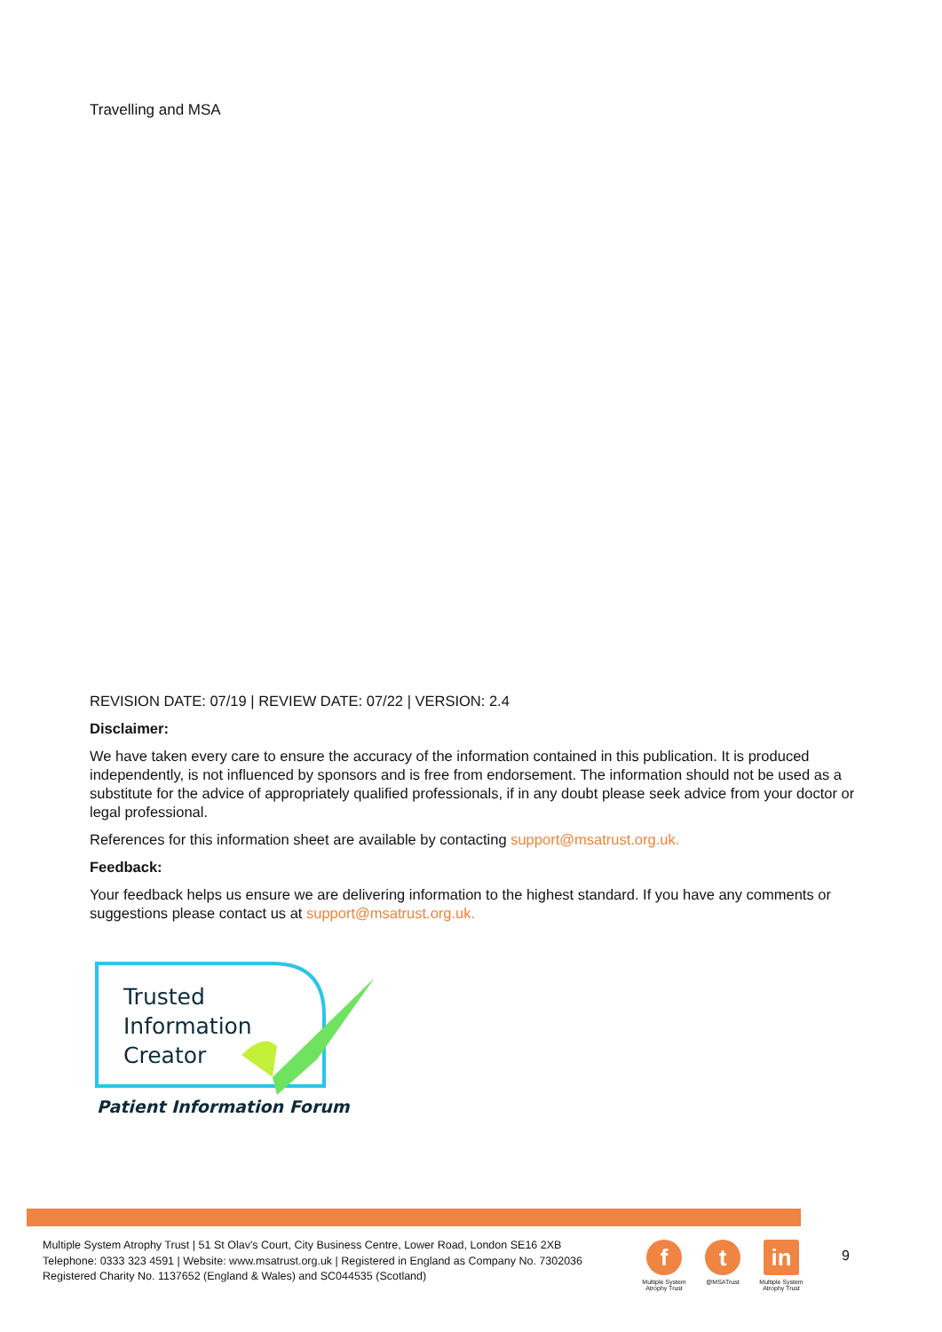Travelling and MSA
REVISION DATE: 07/19 | REVIEW DATE: 07/22 | VERSION: 2.4
Disclaimer:
We have taken every care to ensure the accuracy of the information contained in this publication. It is produced independently, is not influenced by sponsors and is free from endorsement. The information should not be used as a substitute for the advice of appropriately qualified professionals, if in any doubt please seek advice from your doctor or legal professional.
References for this information sheet are available by contacting support@msatrust.org.uk.
Feedback:
Your feedback helps us ensure we are delivering information to the highest standard. If you have any comments or suggestions please contact us at support@msatrust.org.uk.
Trusted
Information
Creator
Patient Information Forum
Multiple System Atrophy Trust | 51 St Olav's Court, City Business Centre, Lower Road, London SE16 2XB
Telephone: 0333 323 4591 | Website: www.msatrust.org.uk | Registered in England as Company No. 7302036
Registered Charity No. 1137652 (England & Wales) and SC044535 (Scotland)
f
Multiple System Atrophy Trust
t
@MSATrust
in
Multiple System Atrophy Trust
9